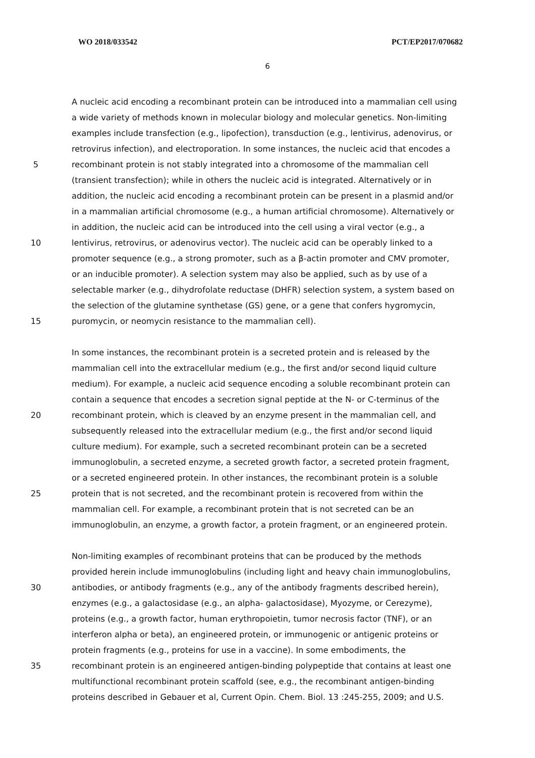WO 2018/033542 PCT/EP2017/070682
6
A nucleic acid encoding a recombinant protein can be introduced into a mammalian cell using
a wide variety of methods known in molecular biology and molecular genetics. Non-limiting
examples include transfection (e.g., lipofection), transduction (e.g., lentivirus, adenovirus, or
retrovirus infection), and electroporation. In some instances, the nucleic acid that encodes a
5 recombinant protein is not stably integrated into a chromosome of the mammalian cell
(transient transfection); while in others the nucleic acid is integrated. Alternatively or in
addition, the nucleic acid encoding a recombinant protein can be present in a plasmid and/or
in a mammalian artificial chromosome (e.g., a human artificial chromosome). Alternatively or
in addition, the nucleic acid can be introduced into the cell using a viral vector (e.g., a
10 lentivirus, retrovirus, or adenovirus vector). The nucleic acid can be operably linked to a
promoter sequence (e.g., a strong promoter, such as a β-actin promoter and CMV promoter,
or an inducible promoter). A selection system may also be applied, such as by use of a
selectable marker (e.g., dihydrofolate reductase (DHFR) selection system, a system based on
the selection of the glutamine synthetase (GS) gene, or a gene that confers hygromycin,
15 puromycin, or neomycin resistance to the mammalian cell).
In some instances, the recombinant protein is a secreted protein and is released by the
mammalian cell into the extracellular medium (e.g., the first and/or second liquid culture
medium). For example, a nucleic acid sequence encoding a soluble recombinant protein can
contain a sequence that encodes a secretion signal peptide at the N- or C-terminus of the
20 recombinant protein, which is cleaved by an enzyme present in the mammalian cell, and
subsequently released into the extracellular medium (e.g., the first and/or second liquid
culture medium). For example, such a secreted recombinant protein can be a secreted
immunoglobulin, a secreted enzyme, a secreted growth factor, a secreted protein fragment,
or a secreted engineered protein. In other instances, the recombinant protein is a soluble
25 protein that is not secreted, and the recombinant protein is recovered from within the
mammalian cell. For example, a recombinant protein that is not secreted can be an
immunoglobulin, an enzyme, a growth factor, a protein fragment, or an engineered protein.
Non-limiting examples of recombinant proteins that can be produced by the methods
provided herein include immunoglobulins (including light and heavy chain immunoglobulins,
30 antibodies, or antibody fragments (e.g., any of the antibody fragments described herein),
enzymes (e.g., a galactosidase (e.g., an alpha- galactosidase), Myozyme, or Cerezyme),
proteins (e.g., a growth factor, human erythropoietin, tumor necrosis factor (TNF), or an
interferon alpha or beta), an engineered protein, or immunogenic or antigenic proteins or
protein fragments (e.g., proteins for use in a vaccine). In some embodiments, the
35 recombinant protein is an engineered antigen-binding polypeptide that contains at least one
multifunctional recombinant protein scaffold (see, e.g., the recombinant antigen-binding
proteins described in Gebauer et al, Current Opin. Chem. Biol. 13 :245-255, 2009; and U.S.